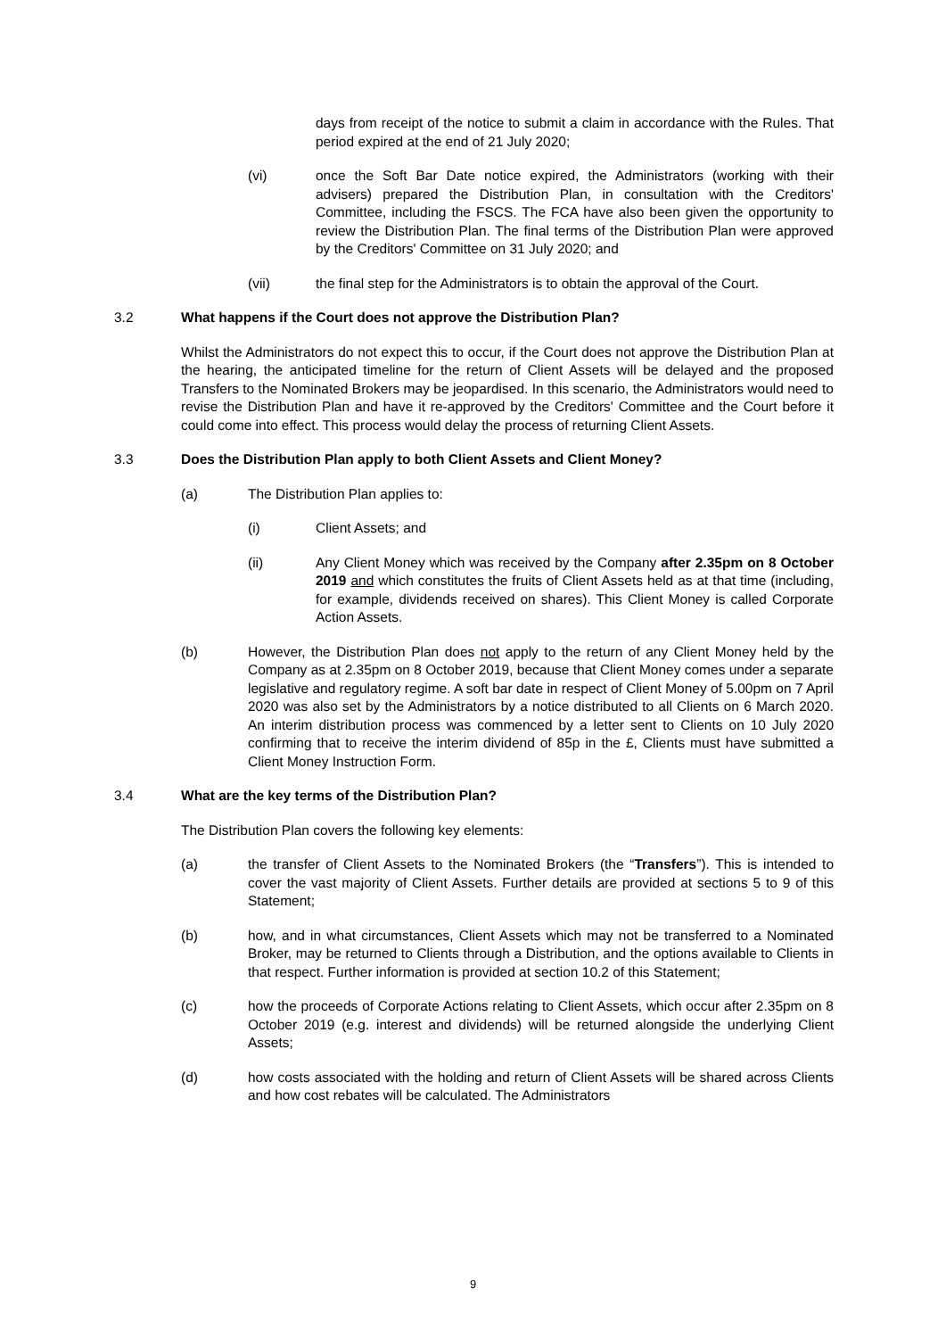days from receipt of the notice to submit a claim in accordance with the Rules. That period expired at the end of 21 July 2020;
(vi) once the Soft Bar Date notice expired, the Administrators (working with their advisers) prepared the Distribution Plan, in consultation with the Creditors' Committee, including the FSCS. The FCA have also been given the opportunity to review the Distribution Plan. The final terms of the Distribution Plan were approved by the Creditors' Committee on 31 July 2020; and
(vii) the final step for the Administrators is to obtain the approval of the Court.
3.2 What happens if the Court does not approve the Distribution Plan?
Whilst the Administrators do not expect this to occur, if the Court does not approve the Distribution Plan at the hearing, the anticipated timeline for the return of Client Assets will be delayed and the proposed Transfers to the Nominated Brokers may be jeopardised. In this scenario, the Administrators would need to revise the Distribution Plan and have it re-approved by the Creditors' Committee and the Court before it could come into effect. This process would delay the process of returning Client Assets.
3.3 Does the Distribution Plan apply to both Client Assets and Client Money?
(a) The Distribution Plan applies to:
(i) Client Assets; and
(ii) Any Client Money which was received by the Company after 2.35pm on 8 October 2019 and which constitutes the fruits of Client Assets held as at that time (including, for example, dividends received on shares). This Client Money is called Corporate Action Assets.
(b) However, the Distribution Plan does not apply to the return of any Client Money held by the Company as at 2.35pm on 8 October 2019, because that Client Money comes under a separate legislative and regulatory regime. A soft bar date in respect of Client Money of 5.00pm on 7 April 2020 was also set by the Administrators by a notice distributed to all Clients on 6 March 2020. An interim distribution process was commenced by a letter sent to Clients on 10 July 2020 confirming that to receive the interim dividend of 85p in the £, Clients must have submitted a Client Money Instruction Form.
3.4 What are the key terms of the Distribution Plan?
The Distribution Plan covers the following key elements:
(a) the transfer of Client Assets to the Nominated Brokers (the “Transfers”). This is intended to cover the vast majority of Client Assets. Further details are provided at sections 5 to 9 of this Statement;
(b) how, and in what circumstances, Client Assets which may not be transferred to a Nominated Broker, may be returned to Clients through a Distribution, and the options available to Clients in that respect. Further information is provided at section 10.2 of this Statement;
(c) how the proceeds of Corporate Actions relating to Client Assets, which occur after 2.35pm on 8 October 2019 (e.g. interest and dividends) will be returned alongside the underlying Client Assets;
(d) how costs associated with the holding and return of Client Assets will be shared across Clients and how cost rebates will be calculated. The Administrators
9